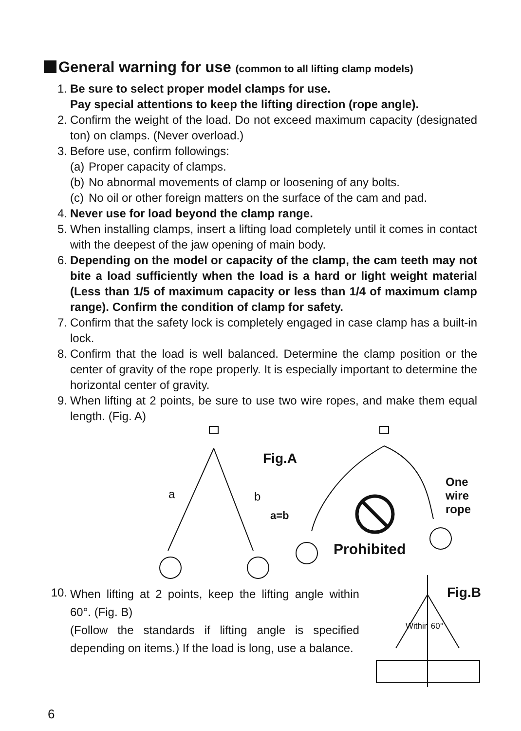General warning for use (common to all lifting clamp models)
1. Be sure to select proper model clamps for use.
Pay special attentions to keep the lifting direction (rope angle).
2. Confirm the weight of the load. Do not exceed maximum capacity (designated ton) on clamps. (Never overload.)
3. Before use, confirm followings:
(a) Proper capacity of clamps.
(b) No abnormal movements of clamp or loosening of any bolts.
(c) No oil or other foreign matters on the surface of the cam and pad.
4. Never use for load beyond the clamp range.
5. When installing clamps, insert a lifting load completely until it comes in contact with the deepest of the jaw opening of main body.
6. Depending on the model or capacity of the clamp, the cam teeth may not bite a load sufficiently when the load is a hard or light weight material (Less than 1/5 of maximum capacity or less than 1/4 of maximum clamp range). Confirm the condition of clamp for safety.
7. Confirm that the safety lock is completely engaged in case clamp has a built-in lock.
8. Confirm that the load is well balanced. Determine the clamp position or the center of gravity of the rope properly. It is especially important to determine the horizontal center of gravity.
9. When lifting at 2 points, be sure to use two wire ropes, and make them equal length. (Fig. A)
Fig.A
a b
a=b
One
wire rope
Prohibited
10.
When lifting at 2 points, keep the lifting angle within 60°. (Fig. B)
(Follow the standards if lifting angle is specified depending on items.) If the load is long, use a balance.
Fig.B
Within 60°
6